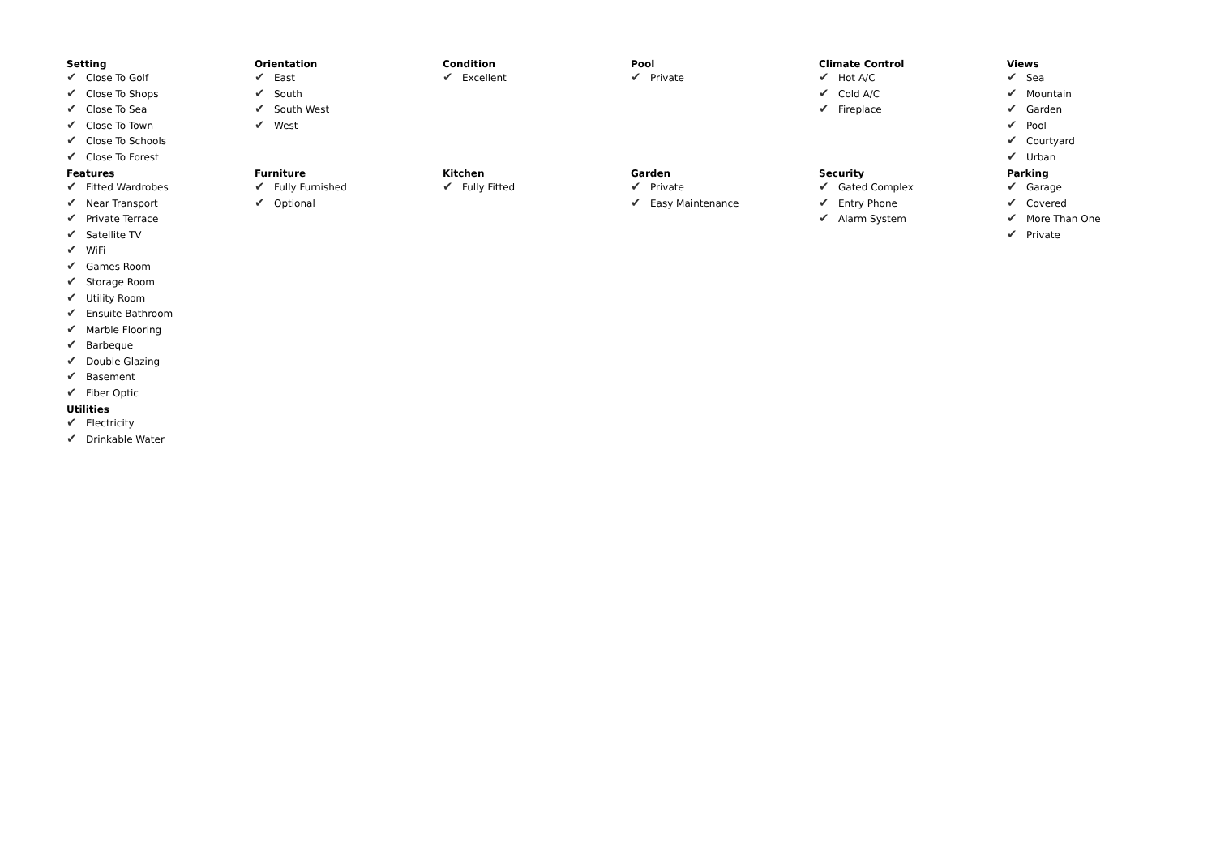Setting
✔ Close To Golf
✔ Close To Shops
✔ Close To Sea
✔ Close To Town
✔ Close To Schools
✔ Close To Forest
Orientation
✔ East
✔ South
✔ South West
✔ West
Condition
✔ Excellent
Pool
✔ Private
Climate Control
✔ Hot A/C
✔ Cold A/C
✔ Fireplace
Views
✔ Sea
✔ Mountain
✔ Garden
✔ Pool
✔ Courtyard
✔ Urban
Features
✔ Fitted Wardrobes
✔ Near Transport
✔ Private Terrace
✔ Satellite TV
✔ WiFi
✔ Games Room
✔ Storage Room
✔ Utility Room
✔ Ensuite Bathroom
✔ Marble Flooring
✔ Barbeque
✔ Double Glazing
✔ Basement
✔ Fiber Optic
Furniture
✔ Fully Furnished
✔ Optional
Kitchen
✔ Fully Fitted
Garden
✔ Private
✔ Easy Maintenance
Security
✔ Gated Complex
✔ Entry Phone
✔ Alarm System
Parking
✔ Garage
✔ Covered
✔ More Than One
✔ Private
Utilities
✔ Electricity
✔ Drinkable Water